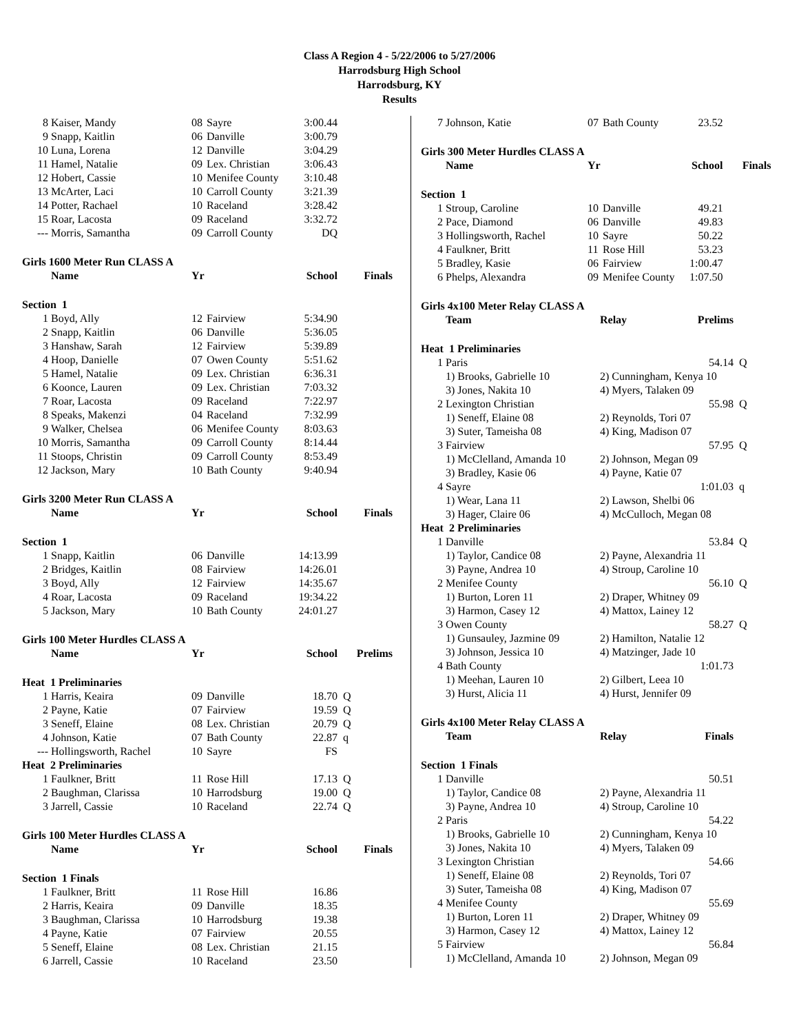Class A Region 4 - 5/22/2006 to 5/27/2006
Harrodsburg High School
Harrodsburg, KY
Results
| 8 | Kaiser, Mandy | 08 | Sayre | 3:00.44 | |
| 9 | Snapp, Kaitlin | 06 | Danville | 3:00.79 | |
| 10 | Luna, Lorena | 12 | Danville | 3:04.29 | |
| 11 | Hamel, Natalie | 09 | Lex. Christian | 3:06.43 | |
| 12 | Hobert, Cassie | 10 | Menifee County | 3:10.48 | |
| 13 | McArter, Laci | 10 | Carroll County | 3:21.39 | |
| 14 | Potter, Rachael | 10 | Raceland | 3:28.42 | |
| 15 | Roar, Lacosta | 09 | Raceland | 3:32.72 | |
| --- | Morris, Samantha | 09 | Carroll County | DQ | |
| Girls 1600 Meter Run CLASS A | | | | | |
| | Name | Yr | | School | Finals |
| Section 1 | | | | | |
| 1 | Boyd, Ally | 12 | Fairview | 5:34.90 | |
| 2 | Snapp, Kaitlin | 06 | Danville | 5:36.05 | |
| 3 | Hanshaw, Sarah | 12 | Fairview | 5:39.89 | |
| 4 | Hoop, Danielle | 07 | Owen County | 5:51.62 | |
| 5 | Hamel, Natalie | 09 | Lex. Christian | 6:36.31 | |
| 6 | Koonce, Lauren | 09 | Lex. Christian | 7:03.32 | |
| 7 | Roar, Lacosta | 09 | Raceland | 7:22.97 | |
| 8 | Speaks, Makenzi | 04 | Raceland | 7:32.99 | |
| 9 | Walker, Chelsea | 06 | Menifee County | 8:03.63 | |
| 10 | Morris, Samantha | 09 | Carroll County | 8:14.44 | |
| 11 | Stoops, Christin | 09 | Carroll County | 8:53.49 | |
| 12 | Jackson, Mary | 10 | Bath County | 9:40.94 | |
| Girls 3200 Meter Run CLASS A | | | | | |
| | Name | Yr | | School | Finals |
| Section 1 | | | | | |
| 1 | Snapp, Kaitlin | 06 | Danville | 14:13.99 | |
| 2 | Bridges, Kaitlin | 08 | Fairview | 14:26.01 | |
| 3 | Boyd, Ally | 12 | Fairview | 14:35.67 | |
| 4 | Roar, Lacosta | 09 | Raceland | 19:34.22 | |
| 5 | Jackson, Mary | 10 | Bath County | 24:01.27 | |
| Girls 100 Meter Hurdles CLASS A | | | | | |
| | Name | Yr | | School | Prelims |
| Heat 1 Preliminaries | | | | | |
| 1 | Harris, Keaira | 09 | Danville | 18.70 | Q |
| 2 | Payne, Katie | 07 | Fairview | 19.59 | Q |
| 3 | Seneff, Elaine | 08 | Lex. Christian | 20.79 | Q |
| 4 | Johnson, Katie | 07 | Bath County | 22.87 | q |
| --- | Hollingsworth, Rachel | 10 | Sayre | FS | |
| Heat 2 Preliminaries | | | | | |
| 1 | Faulkner, Britt | 11 | Rose Hill | 17.13 | Q |
| 2 | Baughman, Clarissa | 10 | Harrodsburg | 19.00 | Q |
| 3 | Jarrell, Cassie | 10 | Raceland | 22.74 | Q |
| Girls 100 Meter Hurdles CLASS A | | | | | |
| | Name | Yr | | School | Finals |
| Section 1 Finals | | | | | |
| 1 | Faulkner, Britt | 11 | Rose Hill | 16.86 | |
| 2 | Harris, Keaira | 09 | Danville | 18.35 | |
| 3 | Baughman, Clarissa | 10 | Harrodsburg | 19.38 | |
| 4 | Payne, Katie | 07 | Fairview | 20.55 | |
| 5 | Seneff, Elaine | 08 | Lex. Christian | 21.15 | |
| 6 | Jarrell, Cassie | 10 | Raceland | 23.50 | |
| 7 | Johnson, Katie | 07 | Bath County | 23.52 | |
| Girls 300 Meter Hurdles CLASS A | | | | | |
| | Name | Yr | | School | Finals |
| Section 1 | | | | | |
| 1 | Stroup, Caroline | 10 | Danville | 49.21 | |
| 2 | Pace, Diamond | 06 | Danville | 49.83 | |
| 3 | Hollingsworth, Rachel | 10 | Sayre | 50.22 | |
| 4 | Faulkner, Britt | 11 | Rose Hill | 53.23 | |
| 5 | Bradley, Kasie | 06 | Fairview | 1:00.47 | |
| 6 | Phelps, Alexandra | 09 | Menifee County | 1:07.50 | |
| Girls 4x100 Meter Relay CLASS A | | | | |
| | Team | Relay | Prelims | |
| Heat 1 Preliminaries | | | | |
| 1 | Paris | | 54.14 | Q |
| | 1) Brooks, Gabrielle 10 | 2) Cunningham, Kenya 10 | | |
| | 3) Jones, Nakita 10 | 4) Myers, Talaken 09 | | |
| 2 | Lexington Christian | | 55.98 | Q |
| | 1) Seneff, Elaine 08 | 2) Reynolds, Tori 07 | | |
| | 3) Suter, Tameisha 08 | 4) King, Madison 07 | | |
| 3 | Fairview | | 57.95 | Q |
| | 1) McClelland, Amanda 10 | 2) Johnson, Megan 09 | | |
| | 3) Bradley, Kasie 06 | 4) Payne, Katie 07 | | |
| 4 | Sayre | | 1:01.03 | q |
| | 1) Wear, Lana 11 | 2) Lawson, Shelbi 06 | | |
| | 3) Hager, Claire 06 | 4) McCulloch, Megan 08 | | |
| Heat 2 Preliminaries | | | | |
| 1 | Danville | | 53.84 | Q |
| | 1) Taylor, Candice 08 | 2) Payne, Alexandria 11 | | |
| | 3) Payne, Andrea 10 | 4) Stroup, Caroline 10 | | |
| 2 | Menifee County | | 56.10 | Q |
| | 1) Burton, Loren 11 | 2) Draper, Whitney 09 | | |
| | 3) Harmon, Casey 12 | 4) Mattox, Lainey 12 | | |
| 3 | Owen County | | 58.27 | Q |
| | 1) Gunsauley, Jazmine 09 | 2) Hamilton, Natalie 12 | | |
| | 3) Johnson, Jessica 10 | 4) Matzinger, Jade 10 | | |
| 4 | Bath County | | 1:01.73 | |
| | 1) Meehan, Lauren 10 | 2) Gilbert, Leea 10 | | |
| | 3) Hurst, Alicia 11 | 4) Hurst, Jennifer 09 | | |
| Girls 4x100 Meter Relay CLASS A | | | | |
| | Team | Relay | Finals | |
| Section 1 Finals | | | | |
| 1 | Danville | | 50.51 | |
| | 1) Taylor, Candice 08 | 2) Payne, Alexandria 11 | | |
| | 3) Payne, Andrea 10 | 4) Stroup, Caroline 10 | | |
| 2 | Paris | | 54.22 | |
| | 1) Brooks, Gabrielle 10 | 2) Cunningham, Kenya 10 | | |
| | 3) Jones, Nakita 10 | 4) Myers, Talaken 09 | | |
| 3 | Lexington Christian | | 54.66 | |
| | 1) Seneff, Elaine 08 | 2) Reynolds, Tori 07 | | |
| | 3) Suter, Tameisha 08 | 4) King, Madison 07 | | |
| 4 | Menifee County | | 55.69 | |
| | 1) Burton, Loren 11 | 2) Draper, Whitney 09 | | |
| | 3) Harmon, Casey 12 | 4) Mattox, Lainey 12 | | |
| 5 | Fairview | | 56.84 | |
| | 1) McClelland, Amanda 10 | 2) Johnson, Megan 09 | | |